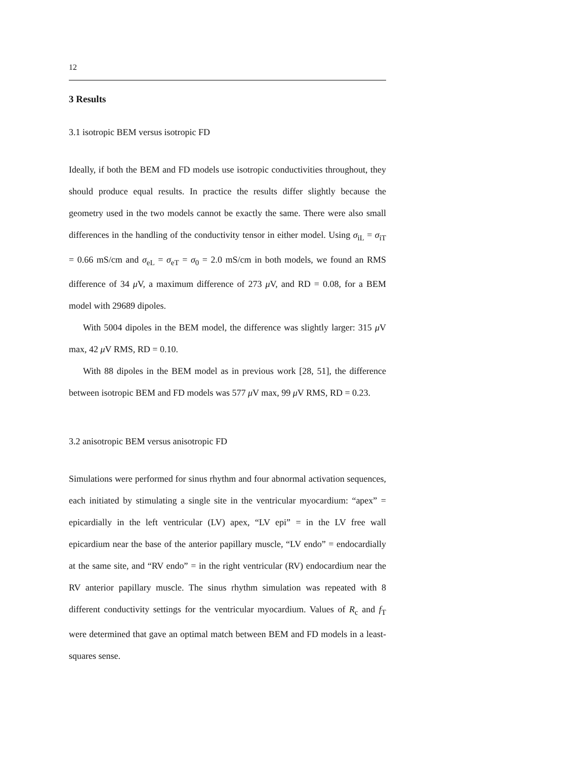12
3 Results
3.1 isotropic BEM versus isotropic FD
Ideally, if both the BEM and FD models use isotropic conductivities throughout, they should produce equal results. In practice the results differ slightly because the geometry used in the two models cannot be exactly the same. There were also small differences in the handling of the conductivity tensor in either model. Using σ<sub>iL</sub> = σ<sub>iT</sub> = 0.66 mS/cm and σ<sub>eL</sub> = σ<sub>eT</sub> = σ<sub>0</sub> = 2.0 mS/cm in both models, we found an RMS difference of 34 μ V, a maximum difference of 273 μ V, and RD = 0.08, for a BEM model with 29689 dipoles.
With 5004 dipoles in the BEM model, the difference was slightly larger: 315 μ V max, 42 μ V RMS, RD = 0.10.
With 88 dipoles in the BEM model as in previous work [28, 51], the difference between isotropic BEM and FD models was 577 μ V max, 99 μ V RMS, RD = 0.23.
3.2 anisotropic BEM versus anisotropic FD
Simulations were performed for sinus rhythm and four abnormal activation sequences, each initiated by stimulating a single site in the ventricular myocardium: “apex” = epicardially in the left ventricular (LV) apex, “LV epi” = in the LV free wall epicardium near the base of the anterior papillary muscle, “LV endo” = endocardially at the same site, and “RV endo” = in the right ventricular (RV) endocardium near the RV anterior papillary muscle. The sinus rhythm simulation was repeated with 8 different conductivity settings for the ventricular myocardium. Values of R<sub>c</sub> and f<sub>T</sub> were determined that gave an optimal match between BEM and FD models in a least-squares sense.